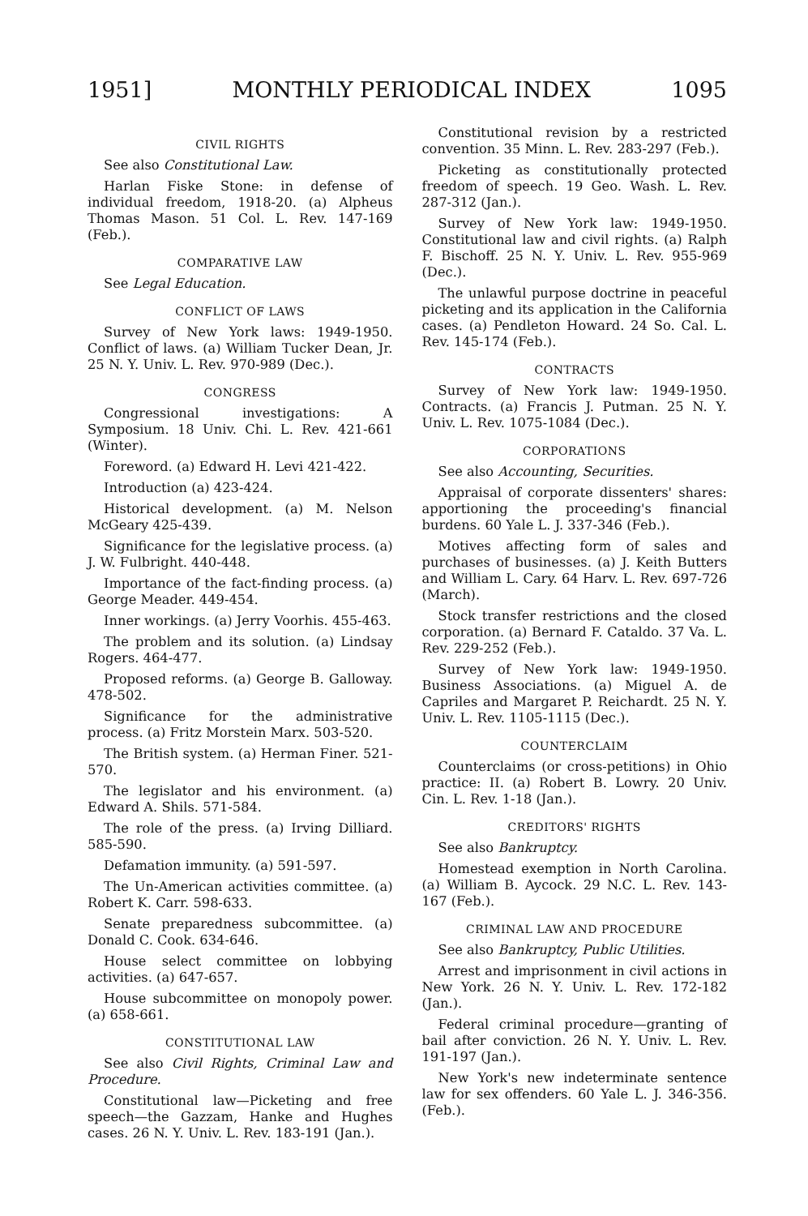1951] MONTHLY PERIODICAL INDEX 1095
CIVIL RIGHTS
See also Constitutional Law.
Harlan Fiske Stone: in defense of individual freedom, 1918-20. (a) Alpheus Thomas Mason. 51 Col. L. Rev. 147-169 (Feb.).
COMPARATIVE LAW
See Legal Education.
CONFLICT OF LAWS
Survey of New York laws: 1949-1950. Conflict of laws. (a) William Tucker Dean, Jr. 25 N. Y. Univ. L. Rev. 970-989 (Dec.).
CONGRESS
Congressional investigations: A Symposium. 18 Univ. Chi. L. Rev. 421-661 (Winter).
Foreword. (a) Edward H. Levi 421-422.
Introduction (a) 423-424.
Historical development. (a) M. Nelson McGeary 425-439.
Significance for the legislative process. (a) J. W. Fulbright. 440-448.
Importance of the fact-finding process. (a) George Meader. 449-454.
Inner workings. (a) Jerry Voorhis. 455-463.
The problem and its solution. (a) Lindsay Rogers. 464-477.
Proposed reforms. (a) George B. Galloway. 478-502.
Significance for the administrative process. (a) Fritz Morstein Marx. 503-520.
The British system. (a) Herman Finer. 521-570.
The legislator and his environment. (a) Edward A. Shils. 571-584.
The role of the press. (a) Irving Dilliard. 585-590.
Defamation immunity. (a) 591-597.
The Un-American activities committee. (a) Robert K. Carr. 598-633.
Senate preparedness subcommittee. (a) Donald C. Cook. 634-646.
House select committee on lobbying activities. (a) 647-657.
House subcommittee on monopoly power. (a) 658-661.
CONSTITUTIONAL LAW
See also Civil Rights, Criminal Law and Procedure.
Constitutional law—Picketing and free speech—the Gazzam, Hanke and Hughes cases. 26 N. Y. Univ. L. Rev. 183-191 (Jan.).
Constitutional revision by a restricted convention. 35 Minn. L. Rev. 283-297 (Feb.).
Picketing as constitutionally protected freedom of speech. 19 Geo. Wash. L. Rev. 287-312 (Jan.).
Survey of New York law: 1949-1950. Constitutional law and civil rights. (a) Ralph F. Bischoff. 25 N. Y. Univ. L. Rev. 955-969 (Dec.).
The unlawful purpose doctrine in peaceful picketing and its application in the California cases. (a) Pendleton Howard. 24 So. Cal. L. Rev. 145-174 (Feb.).
CONTRACTS
Survey of New York law: 1949-1950. Contracts. (a) Francis J. Putman. 25 N. Y. Univ. L. Rev. 1075-1084 (Dec.).
CORPORATIONS
See also Accounting, Securities.
Appraisal of corporate dissenters' shares: apportioning the proceeding's financial burdens. 60 Yale L. J. 337-346 (Feb.).
Motives affecting form of sales and purchases of businesses. (a) J. Keith Butters and William L. Cary. 64 Harv. L. Rev. 697-726 (March).
Stock transfer restrictions and the closed corporation. (a) Bernard F. Cataldo. 37 Va. L. Rev. 229-252 (Feb.).
Survey of New York law: 1949-1950. Business Associations. (a) Miguel A. de Capriles and Margaret P. Reichardt. 25 N. Y. Univ. L. Rev. 1105-1115 (Dec.).
COUNTERCLAIM
Counterclaims (or cross-petitions) in Ohio practice: II. (a) Robert B. Lowry. 20 Univ. Cin. L. Rev. 1-18 (Jan.).
CREDITORS' RIGHTS
See also Bankruptcy.
Homestead exemption in North Carolina. (a) William B. Aycock. 29 N.C. L. Rev. 143-167 (Feb.).
CRIMINAL LAW AND PROCEDURE
See also Bankruptcy, Public Utilities.
Arrest and imprisonment in civil actions in New York. 26 N. Y. Univ. L. Rev. 172-182 (Jan.).
Federal criminal procedure—granting of bail after conviction. 26 N. Y. Univ. L. Rev. 191-197 (Jan.).
New York's new indeterminate sentence law for sex offenders. 60 Yale L. J. 346-356. (Feb.).